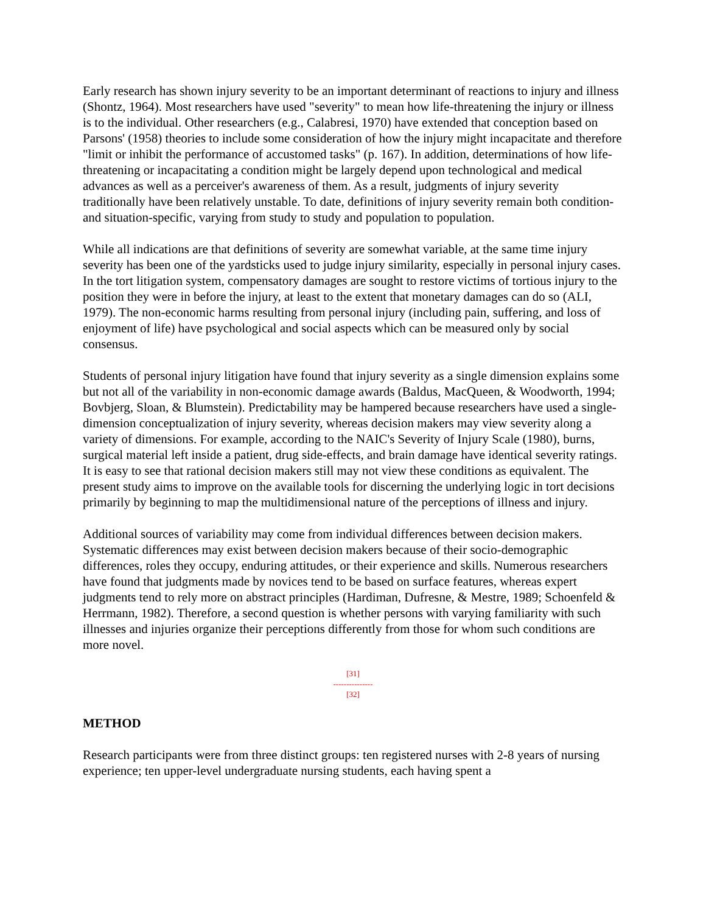Early research has shown injury severity to be an important determinant of reactions to injury and illness (Shontz, 1964). Most researchers have used "severity" to mean how life-threatening the injury or illness is to the individual. Other researchers (e.g., Calabresi, 1970) have extended that conception based on Parsons' (1958) theories to include some consideration of how the injury might incapacitate and therefore "limit or inhibit the performance of accustomed tasks" (p. 167). In addition, determinations of how life-threatening or incapacitating a condition might be largely depend upon technological and medical advances as well as a perceiver's awareness of them. As a result, judgments of injury severity traditionally have been relatively unstable. To date, definitions of injury severity remain both condition- and situation-specific, varying from study to study and population to population.
While all indications are that definitions of severity are somewhat variable, at the same time injury severity has been one of the yardsticks used to judge injury similarity, especially in personal injury cases. In the tort litigation system, compensatory damages are sought to restore victims of tortious injury to the position they were in before the injury, at least to the extent that monetary damages can do so (ALI, 1979). The non-economic harms resulting from personal injury (including pain, suffering, and loss of enjoyment of life) have psychological and social aspects which can be measured only by social consensus.
Students of personal injury litigation have found that injury severity as a single dimension explains some but not all of the variability in non-economic damage awards (Baldus, MacQueen, & Woodworth, 1994; Bovbjerg, Sloan, & Blumstein). Predictability may be hampered because researchers have used a single-dimension conceptualization of injury severity, whereas decision makers may view severity along a variety of dimensions. For example, according to the NAIC's Severity of Injury Scale (1980), burns, surgical material left inside a patient, drug side-effects, and brain damage have identical severity ratings. It is easy to see that rational decision makers still may not view these conditions as equivalent. The present study aims to improve on the available tools for discerning the underlying logic in tort decisions primarily by beginning to map the multidimensional nature of the perceptions of illness and injury.
Additional sources of variability may come from individual differences between decision makers. Systematic differences may exist between decision makers because of their socio-demographic differences, roles they occupy, enduring attitudes, or their experience and skills. Numerous researchers have found that judgments made by novices tend to be based on surface features, whereas expert judgments tend to rely more on abstract principles (Hardiman, Dufresne, & Mestre, 1989; Schoenfeld & Herrmann, 1982). Therefore, a second question is whether persons with varying familiarity with such illnesses and injuries organize their perceptions differently from those for whom such conditions are more novel.
[31]
---------------
[32]
METHOD
Research participants were from three distinct groups: ten registered nurses with 2-8 years of nursing experience; ten upper-level undergraduate nursing students, each having spent a